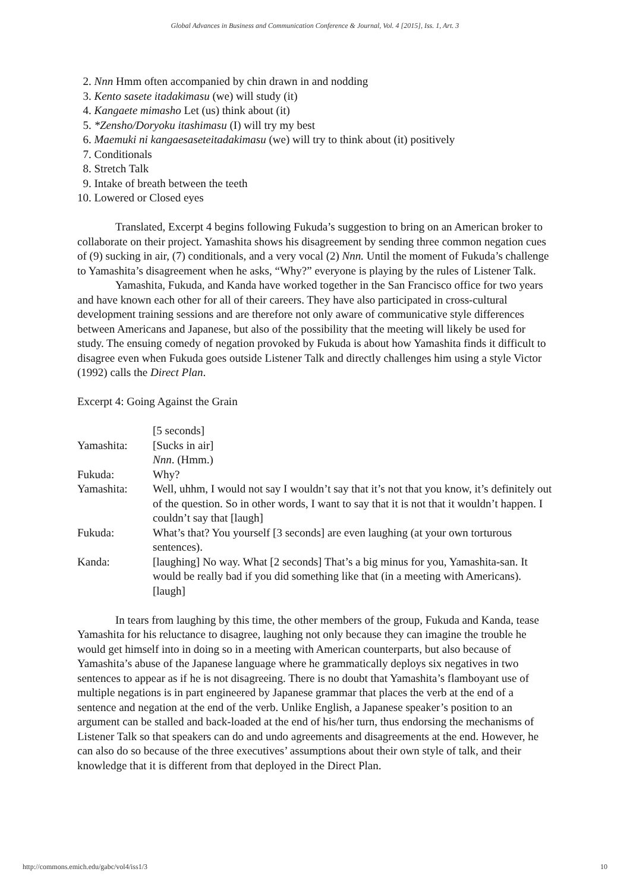Global Advances in Business and Communication Conference & Journal, Vol. 4 [2015], Iss. 1, Art. 3
2. Nnn Hmm often accompanied by chin drawn in and nodding
3. Kento sasete itadakimasu (we) will study (it)
4. Kangaete mimasho Let (us) think about (it)
5. *Zensho/Doryoku itashimasu (I) will try my best
6. Maemuki ni kangaesaseteitadakimasu (we) will try to think about (it) positively
7. Conditionals
8. Stretch Talk
9. Intake of breath between the teeth
10. Lowered or Closed eyes
Translated, Excerpt 4 begins following Fukuda’s suggestion to bring on an American broker to collaborate on their project. Yamashita shows his disagreement by sending three common negation cues of (9) sucking in air, (7) conditionals, and a very vocal (2) Nnn. Until the moment of Fukuda’s challenge to Yamashita’s disagreement when he asks, “Why?” everyone is playing by the rules of Listener Talk.
Yamashita, Fukuda, and Kanda have worked together in the San Francisco office for two years and have known each other for all of their careers. They have also participated in cross-cultural development training sessions and are therefore not only aware of communicative style differences between Americans and Japanese, but also of the possibility that the meeting will likely be used for study. The ensuing comedy of negation provoked by Fukuda is about how Yamashita finds it difficult to disagree even when Fukuda goes outside Listener Talk and directly challenges him using a style Victor (1992) calls the Direct Plan.
Excerpt 4: Going Against the Grain
| | [5 seconds] |
| Yamashita: | [Sucks in air] Nnn . (Hmm.) |
| Fukuda: | Why? |
| Yamashita: | Well, uhhm, I would not say I wouldn’t say that it’s not that you know, it’s definitely out of the question. So in other words, I want to say that it is not that it wouldn’t happen. I couldn’t say that [laugh] |
| Fukuda: | What’s that? You yourself [3 seconds] are even laughing (at your own torturous sentences). |
| Kanda: | [laughing] No way. What [2 seconds] That’s a big minus for you, Yamashita-san. It would be really bad if you did something like that (in a meeting with Americans). [laugh] |
In tears from laughing by this time, the other members of the group, Fukuda and Kanda, tease Yamashita for his reluctance to disagree, laughing not only because they can imagine the trouble he would get himself into in doing so in a meeting with American counterparts, but also because of Yamashita’s abuse of the Japanese language where he grammatically deploys six negatives in two sentences to appear as if he is not disagreeing. There is no doubt that Yamashita’s flamboyant use of multiple negations is in part engineered by Japanese grammar that places the verb at the end of a sentence and negation at the end of the verb. Unlike English, a Japanese speaker’s position to an argument can be stalled and back-loaded at the end of his/her turn, thus endorsing the mechanisms of Listener Talk so that speakers can do and undo agreements and disagreements at the end. However, he can also do so because of the three executives’ assumptions about their own style of talk, and their knowledge that it is different from that deployed in the Direct Plan.
http://commons.emich.edu/gabc/vol4/iss1/3 10